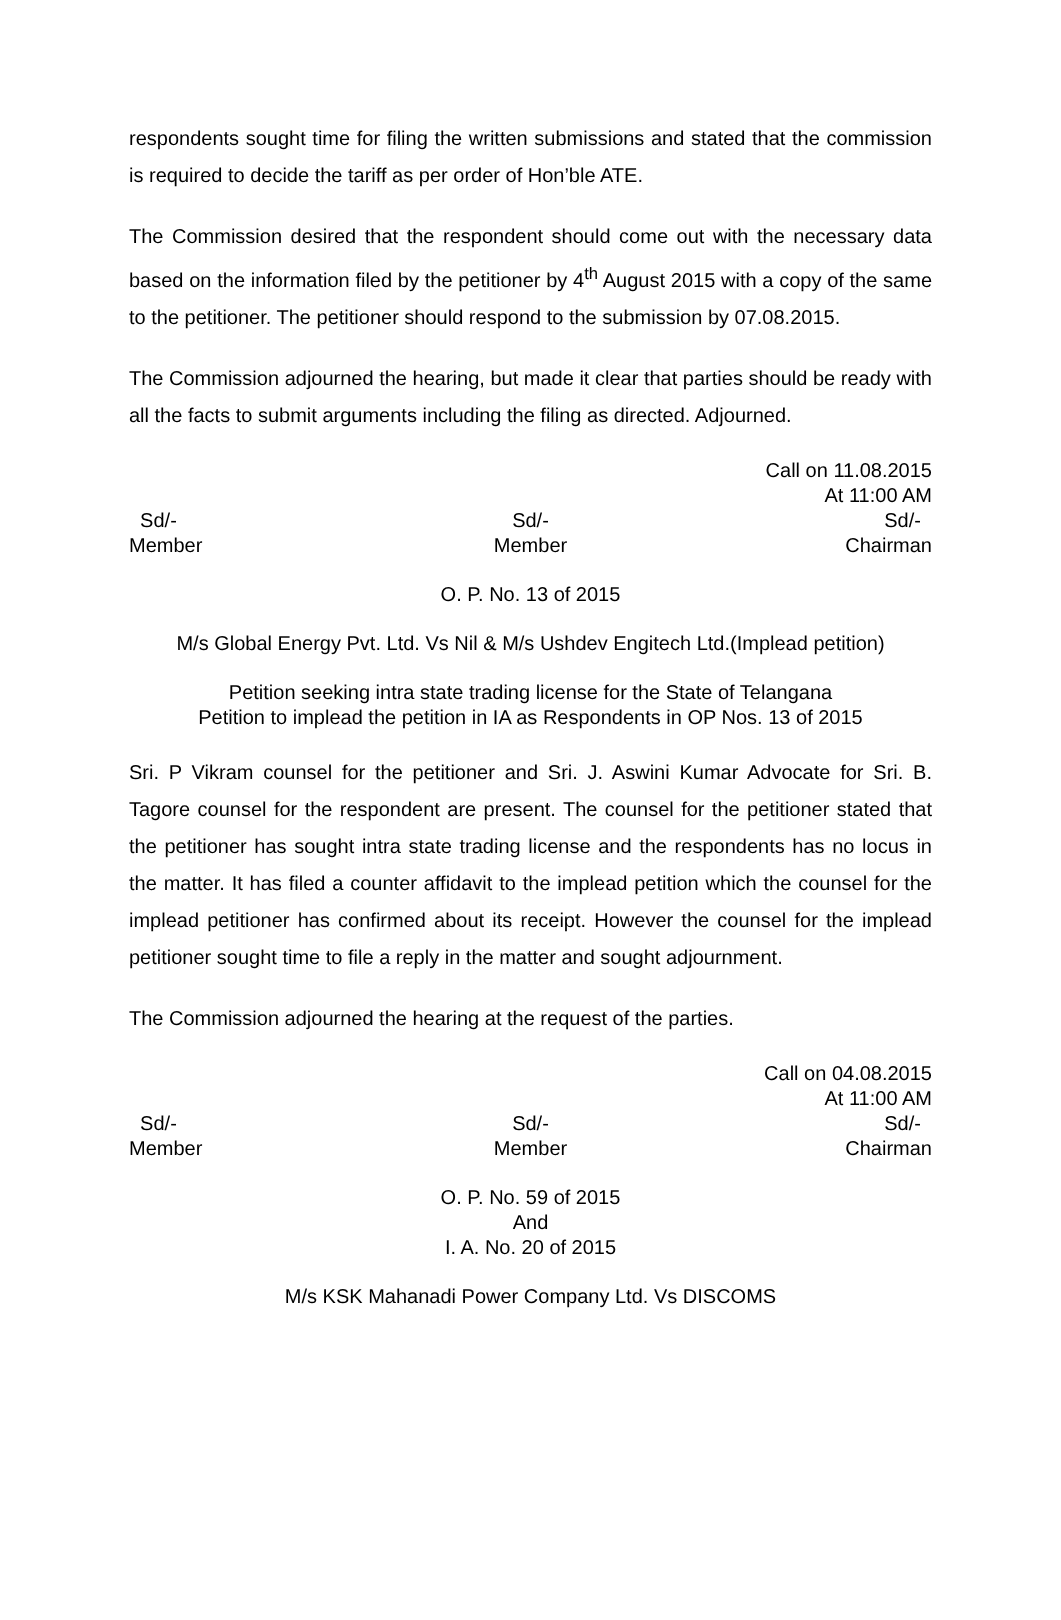respondents sought time for filing the written submissions and stated that the commission is required to decide the tariff as per order of Hon’ble ATE.
The Commission desired that the respondent should come out with the necessary data based on the information filed by the petitioner by 4<sup>th</sup> August 2015 with a copy of the same to the petitioner. The petitioner should respond to the submission by 07.08.2015.
The Commission adjourned the hearing, but made it clear that parties should be ready with all the facts to submit arguments including the filing as directed. Adjourned.
Call on 11.08.2015
At 11:00 AM
Sd/-
Member
Sd/-
Member
Sd/-
Chairman
O. P. No. 13 of 2015
M/s Global Energy Pvt. Ltd. Vs Nil & M/s Ushdev Engitech Ltd.(Implead petition)
Petition seeking intra state trading license for the State of Telangana
Petition to implead the petition in IA as Respondents in OP Nos. 13 of 2015
Sri. P Vikram counsel for the petitioner and Sri. J. Aswini Kumar Advocate for Sri. B. Tagore counsel for the respondent are present. The counsel for the petitioner stated that the petitioner has sought intra state trading license and the respondents has no locus in the matter. It has filed a counter affidavit to the implead petition which the counsel for the implead petitioner has confirmed about its receipt. However the counsel for the implead petitioner sought time to file a reply in the matter and sought adjournment.
The Commission adjourned the hearing at the request of the parties.
Call on 04.08.2015
At 11:00 AM
Sd/-
Member
Sd/-
Member
Sd/-
Chairman
O. P. No. 59 of 2015
And
I. A. No. 20 of 2015
M/s KSK Mahanadi Power Company Ltd. Vs DISCOMS